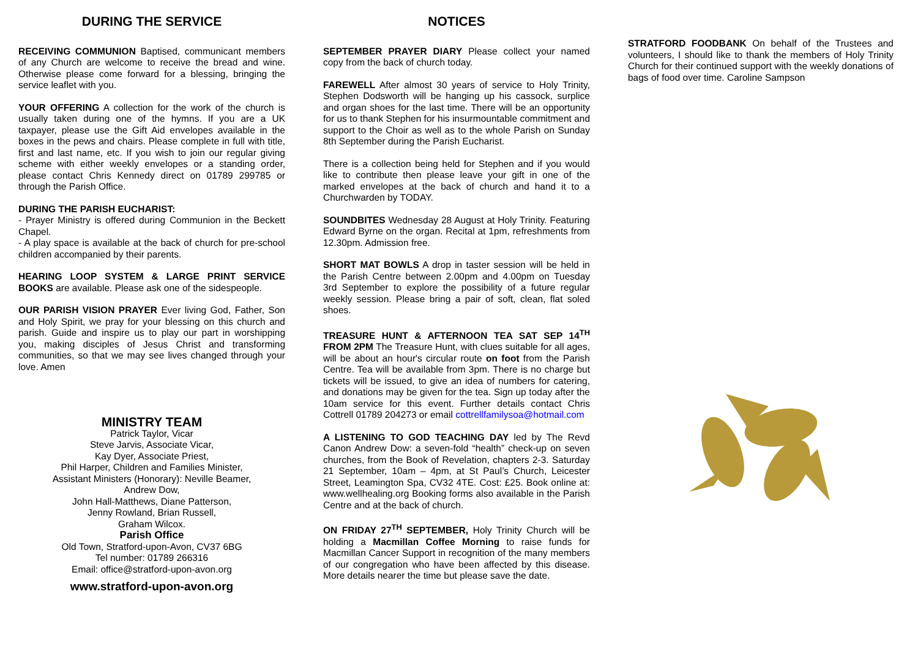DURING THE SERVICE
RECEIVING COMMUNION Baptised, communicant members of any Church are welcome to receive the bread and wine. Otherwise please come forward for a blessing, bringing the service leaflet with you.
YOUR OFFERING A collection for the work of the church is usually taken during one of the hymns. If you are a UK taxpayer, please use the Gift Aid envelopes available in the boxes in the pews and chairs. Please complete in full with title, first and last name, etc. If you wish to join our regular giving scheme with either weekly envelopes or a standing order, please contact Chris Kennedy direct on 01789 299785 or through the Parish Office.
DURING THE PARISH EUCHARIST:
- Prayer Ministry is offered during Communion in the Beckett Chapel.
- A play space is available at the back of church for pre-school children accompanied by their parents.
HEARING LOOP SYSTEM & LARGE PRINT SERVICE BOOKS are available. Please ask one of the sidespeople.
OUR PARISH VISION PRAYER Ever living God, Father, Son and Holy Spirit, we pray for your blessing on this church and parish. Guide and inspire us to play our part in worshipping you, making disciples of Jesus Christ and transforming communities, so that we may see lives changed through your love. Amen
MINISTRY TEAM
Patrick Taylor, Vicar
Steve Jarvis, Associate Vicar,
Kay Dyer, Associate Priest,
Phil Harper, Children and Families Minister,
Assistant Ministers (Honorary): Neville Beamer,
Andrew Dow,
John Hall-Matthews, Diane Patterson,
Jenny Rowland, Brian Russell,
Graham Wilcox.
Parish Office
Old Town, Stratford-upon-Avon, CV37 6BG
Tel number: 01789 266316
Email: office@stratford-upon-avon.org
www.stratford-upon-avon.org
NOTICES
SEPTEMBER PRAYER DIARY Please collect your named copy from the back of church today.
FAREWELL After almost 30 years of service to Holy Trinity, Stephen Dodsworth will be hanging up his cassock, surplice and organ shoes for the last time. There will be an opportunity for us to thank Stephen for his insurmountable commitment and support to the Choir as well as to the whole Parish on Sunday 8th September during the Parish Eucharist.
There is a collection being held for Stephen and if you would like to contribute then please leave your gift in one of the marked envelopes at the back of church and hand it to a Churchwarden by TODAY.
SOUNDBITES Wednesday 28 August at Holy Trinity. Featuring Edward Byrne on the organ. Recital at 1pm, refreshments from 12.30pm. Admission free.
SHORT MAT BOWLS A drop in taster session will be held in the Parish Centre between 2.00pm and 4.00pm on Tuesday 3rd September to explore the possibility of a future regular weekly session. Please bring a pair of soft, clean, flat soled shoes.
TREASURE HUNT & AFTERNOON TEA SAT SEP 14<sup>TH</sup> FROM 2PM The Treasure Hunt, with clues suitable for all ages, will be about an hour's circular route on foot from the Parish Centre. Tea will be available from 3pm. There is no charge but tickets will be issued, to give an idea of numbers for catering, and donations may be given for the tea. Sign up today after the 10am service for this event. Further details contact Chris Cottrell 01789 204273 or email cottrellfamilysoa@hotmail.com
A LISTENING TO GOD TEACHING DAY led by The Revd Canon Andrew Dow: a seven-fold “health” check-up on seven churches, from the Book of Revelation, chapters 2-3. Saturday 21 September, 10am – 4pm, at St Paul’s Church, Leicester Street, Leamington Spa, CV32 4TE. Cost: £25. Book online at: www.wellhealing.org Booking forms also available in the Parish Centre and at the back of church.
ON FRIDAY 27<sup>TH</sup> SEPTEMBER, Holy Trinity Church will be holding a Macmillan Coffee Morning to raise funds for Macmillan Cancer Support in recognition of the many members of our congregation who have been affected by this disease. More details nearer the time but please save the date.
STRATFORD FOODBANK On behalf of the Trustees and volunteers, I should like to thank the members of Holy Trinity Church for their continued support with the weekly donations of bags of food over time. Caroline Sampson